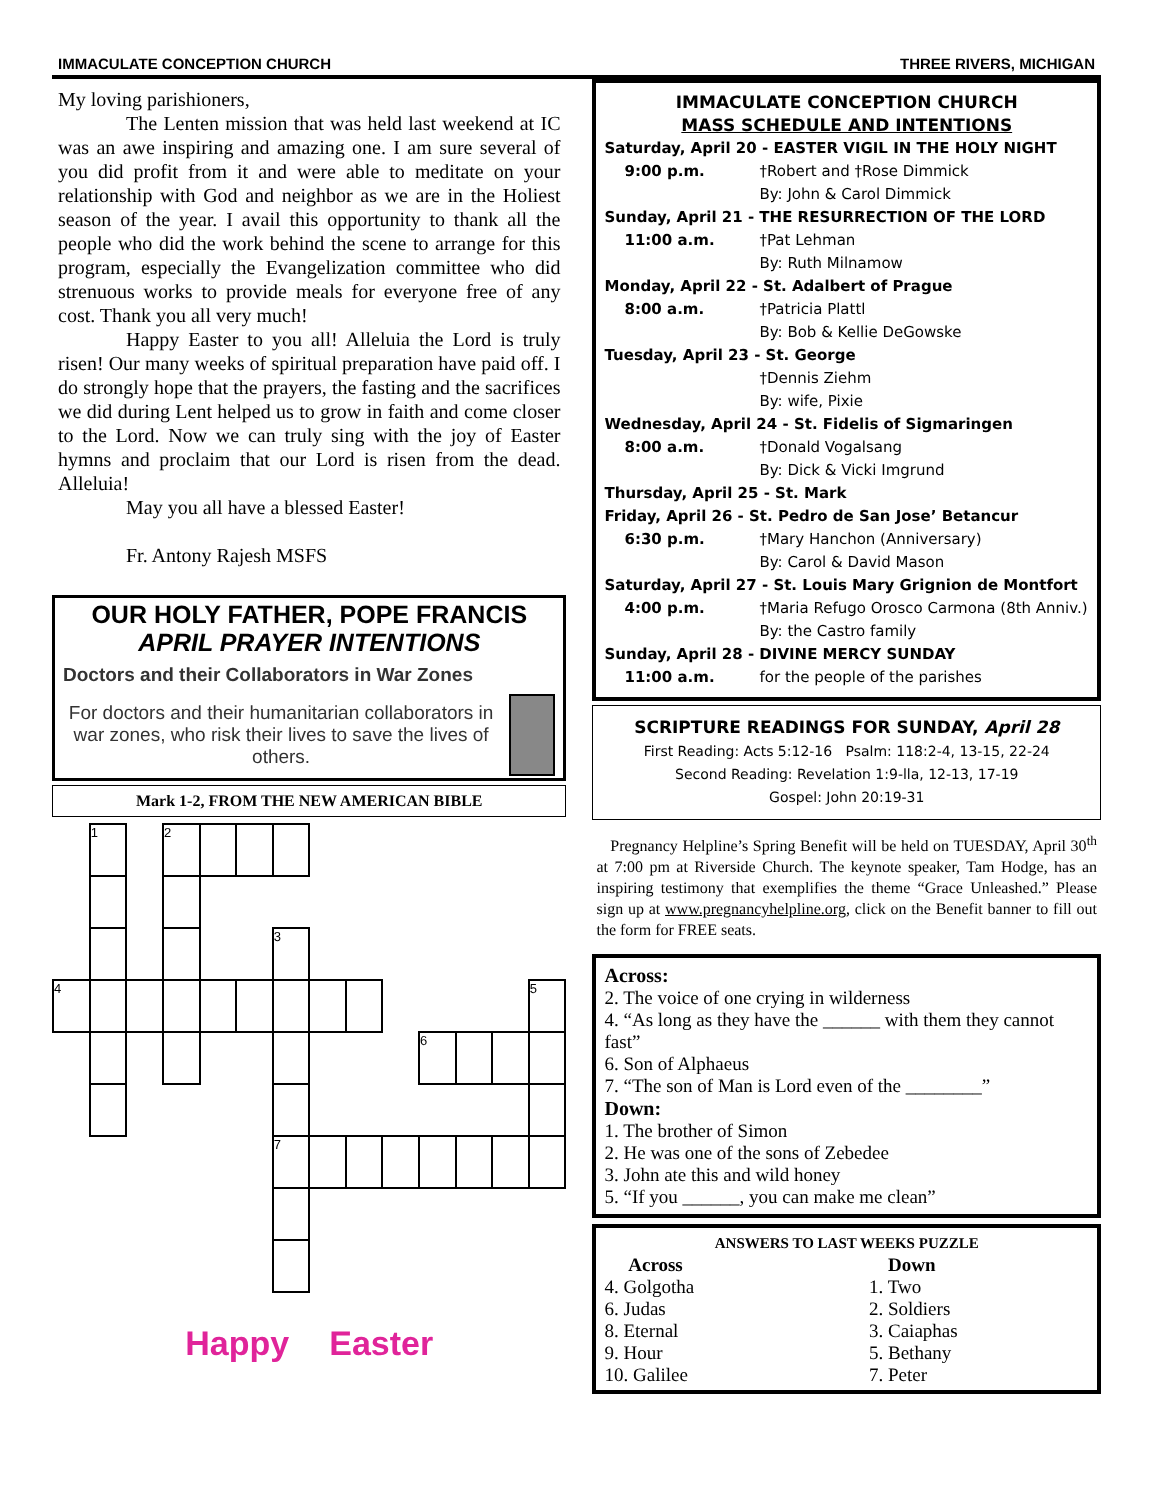IMMACULATE CONCEPTION CHURCH THREE RIVERS, MICHIGAN
My loving parishioners,
The Lenten mission that was held last weekend at IC was an awe inspiring and amazing one. I am sure several of you did profit from it and were able to meditate on your relationship with God and neighbor as we are in the Holiest season of the year. I avail this opportunity to thank all the people who did the work behind the scene to arrange for this program, especially the Evangelization committee who did strenuous works to provide meals for everyone free of any cost. Thank you all very much!
Happy Easter to you all! Alleluia the Lord is truly risen! Our many weeks of spiritual preparation have paid off. I do strongly hope that the prayers, the fasting and the sacrifices we did during Lent helped us to grow in faith and come closer to the Lord. Now we can truly sing with the joy of Easter hymns and proclaim that our Lord is risen from the dead. Alleluia!
May you all have a blessed Easter!
Fr. Antony Rajesh MSFS
OUR HOLY FATHER, POPE FRANCIS
APRIL PRAYER INTENTIONS
Doctors and their Collaborators in War Zones
For doctors and their humanitarian collaborators in war zones, who risk their lives to save the lives of others.
Mark 1-2, FROM THE NEW AMERICAN BIBLE
| | 1 | | 2 | | | | | | | | | | |
| | | | | | | 3 | | | | | | | |
| 4 | | | | | | | | | | | | | 5 |
| | | | | | | | | | | 6 | | | |
| | | | | | | 7 | | | | | | | |
Happy Easter
IMMACULATE CONCEPTION CHURCH
MASS SCHEDULE AND INTENTIONS
Saturday, April 20 - EASTER VIGIL IN THE HOLY NIGHT
9:00 p.m. †Robert and †Rose Dimmick
By: John & Carol Dimmick
Sunday, April 21 - THE RESURRECTION OF THE LORD
11:00 a.m. †Pat Lehman
By: Ruth Milnamow
Monday, April 22 - St. Adalbert of Prague
8:00 a.m. †Patricia Plattl
By: Bob & Kellie DeGowske
Tuesday, April 23 - St. George
†Dennis Ziehm
By: wife, Pixie
Wednesday, April 24 - St. Fidelis of Sigmaringen
8:00 a.m. †Donald Vogalsang
By: Dick & Vicki Imgrund
Thursday, April 25 - St. Mark
Friday, April 26 - St. Pedro de San Jose’ Betancur
6:30 p.m. †Mary Hanchon (Anniversary)
By: Carol & David Mason
Saturday, April 27 - St. Louis Mary Grignion de Montfort
4:00 p.m. †Maria Refugo Orosco Carmona (8th Anniv.)
By: the Castro family
Sunday, April 28 - DIVINE MERCY SUNDAY
11:00 a.m. for the people of the parishes
SCRIPTURE READINGS FOR SUNDAY, April 28
First Reading: Acts 5:12-16 Psalm: 118:2-4, 13-15, 22-24
Second Reading: Revelation 1:9-lla, 12-13, 17-19
Gospel: John 20:19-31
Pregnancy Helpline’s Spring Benefit will be held on TUESDAY, April 30<sup>th</sup> at 7:00 pm at Riverside Church. The keynote speaker, Tam Hodge, has an inspiring testimony that exemplifies the theme “Grace Unleashed.” Please sign up at www.pregnancyhelpline.org, click on the Benefit banner to fill out the form for FREE seats.
Across:
2. The voice of one crying in wilderness
4. “As long as they have the ______ with them they cannot fast”
6. Son of Alphaeus
7. “The son of Man is Lord even of the ________”
Down:
1. The brother of Simon
2. He was one of the sons of Zebedee
3. John ate this and wild honey
5. “If you ______, you can make me clean”
ANSWERS TO LAST WEEKS PUZZLE
Across
4. Golgotha
6. Judas
8. Eternal
9. Hour
10. Galilee
Down
1. Two
2. Soldiers
3. Caiaphas
5. Bethany
7. Peter